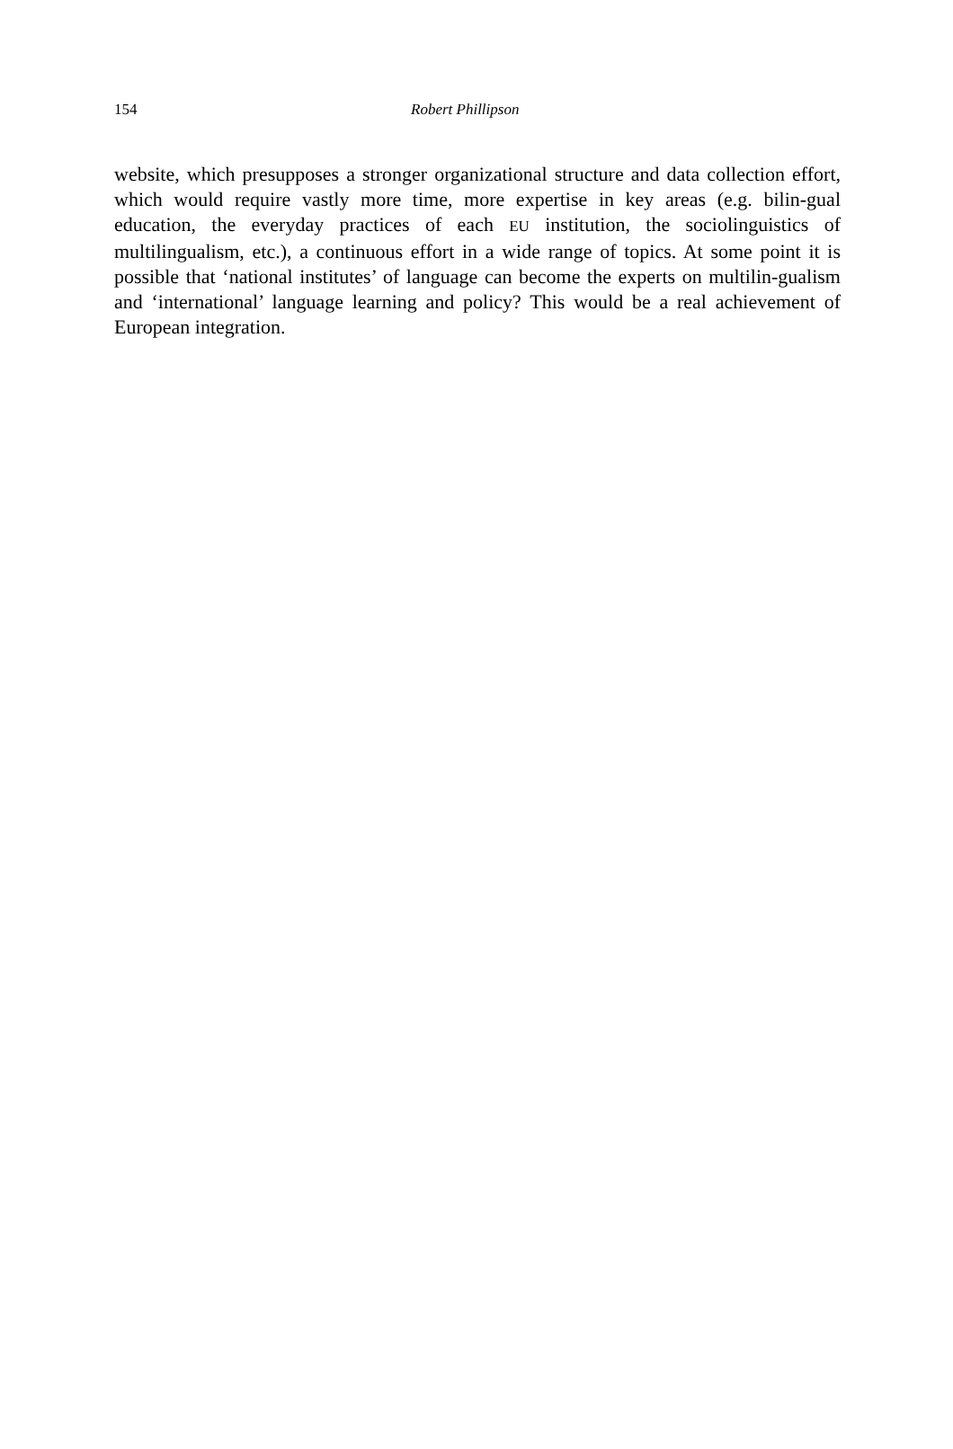154 Robert Phillipson
website, which presupposes a stronger organizational structure and data collection effort, which would require vastly more time, more expertise in key areas (e.g. bilin-gual education, the everyday practices of each EU institution, the sociolinguistics of multilingualism, etc.), a continuous effort in a wide range of topics. At some point it is possible that ‘national institutes’ of language can become the experts on multilin-gualism and ‘international’ language learning and policy? This would be a real achievement of European integration.